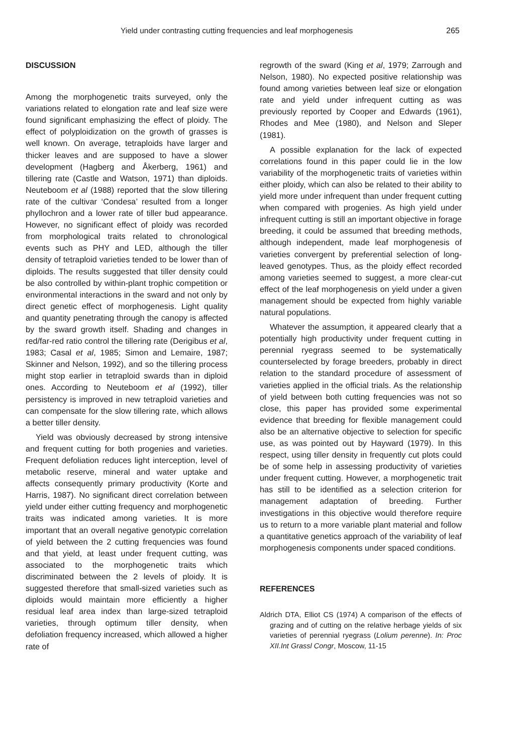Yield under contrasting cutting frequencies and leaf morphogenesis 265
DISCUSSION
Among the morphogenetic traits surveyed, only the variations related to elongation rate and leaf size were found significant emphasizing the effect of ploidy. The effect of polyploidization on the growth of grasses is well known. On average, tetraploids have larger and thicker leaves and are supposed to have a slower development (Hagberg and Åkerberg, 1961) and tillering rate (Castle and Watson, 1971) than diploids. Neuteboom et al (1988) reported that the slow tillering rate of the cultivar ‘Condesa’ resulted from a longer phyllochron and a lower rate of tiller bud appearance. However, no significant effect of ploidy was recorded from morphological traits related to chronological events such as PHY and LED, although the tiller density of tetraploid varieties tended to be lower than of diploids. The results suggested that tiller density could be also controlled by within-plant trophic competition or environmental interactions in the sward and not only by direct genetic effect of morphogenesis. Light quality and quantity penetrating through the canopy is affected by the sward growth itself. Shading and changes in red/far-red ratio control the tillering rate (Derigibus et al, 1983; Casal et al, 1985; Simon and Lemaire, 1987; Skinner and Nelson, 1992), and so the tillering process might stop earlier in tetraploid swards than in diploid ones. According to Neuteboom et al (1992), tiller persistency is improved in new tetraploid varieties and can compensate for the slow tillering rate, which allows a better tiller density.
Yield was obviously decreased by strong intensive and frequent cutting for both progenies and varieties. Frequent defoliation reduces light interception, level of metabolic reserve, mineral and water uptake and affects consequently primary productivity (Korte and Harris, 1987). No significant direct correlation between yield under either cutting frequency and morphogenetic traits was indicated among varieties. It is more important that an overall negative genotypic correlation of yield between the 2 cutting frequencies was found and that yield, at least under frequent cutting, was associated to the morphogenetic traits which discriminated between the 2 levels of ploidy. It is suggested therefore that small-sized varieties such as diploids would maintain more efficiently a higher residual leaf area index than large-sized tetraploid varieties, through optimum tiller density, when defoliation frequency increased, which allowed a higher rate of
regrowth of the sward (King et al, 1979; Zarrough and Nelson, 1980). No expected positive relationship was found among varieties between leaf size or elongation rate and yield under infrequent cutting as was previously reported by Cooper and Edwards (1961), Rhodes and Mee (1980), and Nelson and Sleper (1981).
A possible explanation for the lack of expected correlations found in this paper could lie in the low variability of the morphogenetic traits of varieties within either ploidy, which can also be related to their ability to yield more under infrequent than under frequent cutting when compared with progenies. As high yield under infrequent cutting is still an important objective in forage breeding, it could be assumed that breeding methods, although independent, made leaf morphogenesis of varieties convergent by preferential selection of long-leaved genotypes. Thus, as the ploidy effect recorded among varieties seemed to suggest, a more clear-cut effect of the leaf morphogenesis on yield under a given management should be expected from highly variable natural populations.
Whatever the assumption, it appeared clearly that a potentially high productivity under frequent cutting in perennial ryegrass seemed to be systematically counterselected by forage breeders, probably in direct relation to the standard procedure of assessment of varieties applied in the official trials. As the relationship of yield between both cutting frequencies was not so close, this paper has provided some experimental evidence that breeding for flexible management could also be an alternative objective to selection for specific use, as was pointed out by Hayward (1979). In this respect, using tiller density in frequently cut plots could be of some help in assessing productivity of varieties under frequent cutting. However, a morphogenetic trait has still to be identified as a selection criterion for management adaptation of breeding. Further investigations in this objective would therefore require us to return to a more variable plant material and follow a quantitative genetics approach of the variability of leaf morphogenesis components under spaced conditions.
REFERENCES
Aldrich DTA, Elliot CS (1974) A comparison of the effects of grazing and of cutting on the relative herbage yields of six varieties of perennial ryegrass (Lolium perenne). In: Proc XII.Int Grassl Congr, Moscow, 11-15